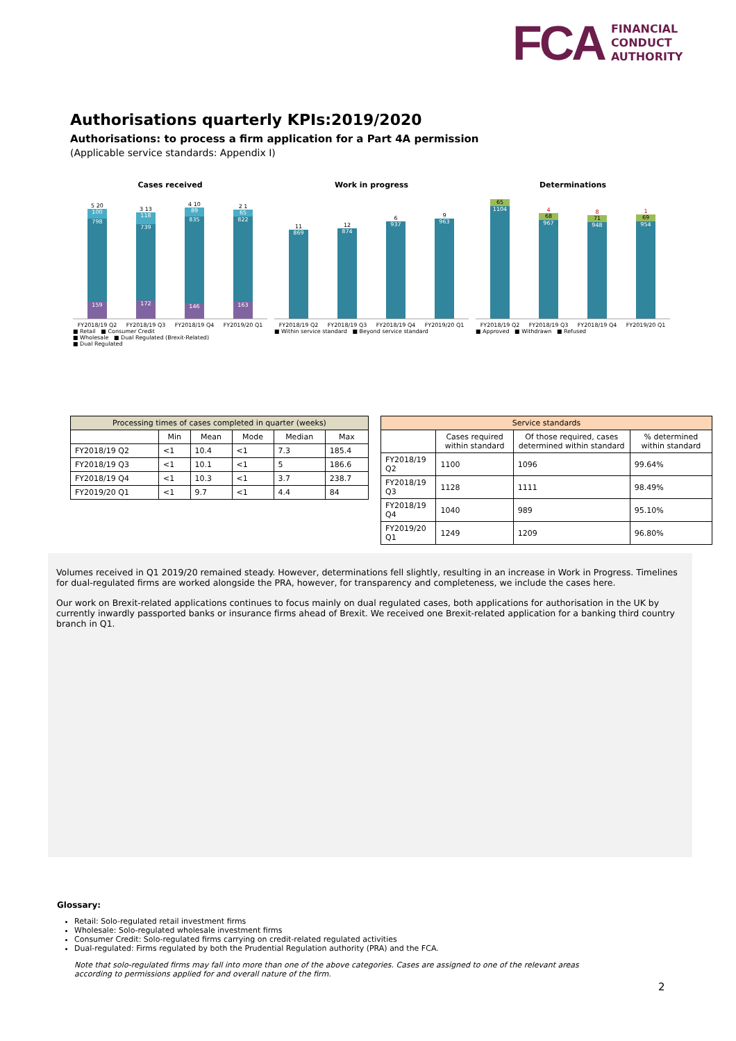FCA FINANCIAL
CONDUCT
AUTHORITY
Authorisations quarterly KPIs:2019/2020
Authorisations: to process a firm application for a Part 4A permission
(Applicable service standards: Appendix I)
Cases received
5 20
100
798
159
3 13
118
739
172
4 10
89
835
146
2 1
65
822
163
FY2018/19 Q2 FY2018/19 Q3 FY2018/19 Q4 FY2019/20 Q1
■ Retail ■ Consumer Credit
■ Wholesale ■ Dual Regulated (Brexit-Related)
■ Dual Regulated
Work in progress
11
869
12
874
6
937
9
963
FY2018/19 Q2 FY2018/19 Q3 FY2018/19 Q4 FY2019/20 Q1
■ Within service standard ■ Beyond service standard
Determinations
65
1104
4
68
967
8
71
948
1
69
954
FY2018/19 Q2 FY2018/19 Q3 FY2018/19 Q4 FY2019/20 Q1
■ Approved ■ Withdrawn ■ Refused
| Processing times of cases completed in quarter (weeks) | | | | | |
| --- | --- | --- | --- | --- | --- |
| | Min | Mean | Mode | Median | Max |
| FY2018/19 Q2 | <1 | 10.4 | <1 | 7.3 | 185.4 |
| FY2018/19 Q3 | <1 | 10.1 | <1 | 5 | 186.6 |
| FY2018/19 Q4 | <1 | 10.3 | <1 | 3.7 | 238.7 |
| FY2019/20 Q1 | <1 | 9.7 | <1 | 4.4 | 84 |
| Service standards | | | |
| --- | --- | --- | --- |
| | Cases required within standard | Of those required, cases determined within standard | % determined within standard |
| FY2018/19 Q2 | 1100 | 1096 | 99.64% |
| FY2018/19 Q3 | 1128 | 1111 | 98.49% |
| FY2018/19 Q4 | 1040 | 989 | 95.10% |
| FY2019/20 Q1 | 1249 | 1209 | 96.80% |
Volumes received in Q1 2019/20 remained steady. However, determinations fell slightly, resulting in an increase in Work in Progress. Timelines for dual-regulated firms are worked alongside the PRA, however, for transparency and completeness, we include the cases here.
Our work on Brexit-related applications continues to focus mainly on dual regulated cases, both applications for authorisation in the UK by currently inwardly passported banks or insurance firms ahead of Brexit. We received one Brexit-related application for a banking third country branch in Q1.
Glossary:
Retail: Solo-regulated retail investment firms
Wholesale: Solo-regulated wholesale investment firms
Consumer Credit: Solo-regulated firms carrying on credit-related regulated activities
Dual-regulated: Firms regulated by both the Prudential Regulation authority (PRA) and the FCA.
Note that solo-regulated firms may fall into more than one of the above categories. Cases are assigned to one of the relevant areas according to permissions applied for and overall nature of the firm.
2